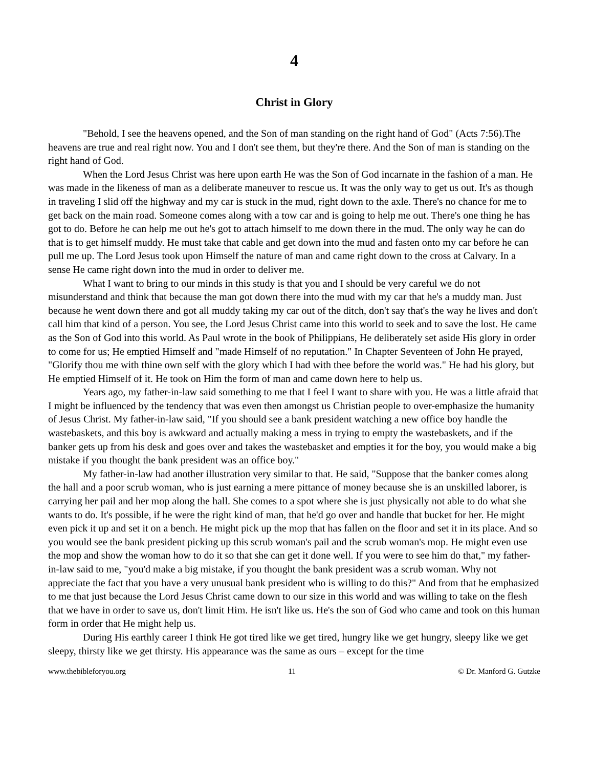4
Christ in Glory
"Behold, I see the heavens opened, and the Son of man standing on the right hand of God" (Acts 7:56).The heavens are true and real right now. You and I don't see them, but they're there. And the Son of man is standing on the right hand of God.
When the Lord Jesus Christ was here upon earth He was the Son of God incarnate in the fashion of a man. He was made in the likeness of man as a deliberate maneuver to rescue us. It was the only way to get us out. It's as though in traveling I slid off the highway and my car is stuck in the mud, right down to the axle. There's no chance for me to get back on the main road. Someone comes along with a tow car and is going to help me out. There's one thing he has got to do. Before he can help me out he's got to attach himself to me down there in the mud. The only way he can do that is to get himself muddy. He must take that cable and get down into the mud and fasten onto my car before he can pull me up. The Lord Jesus took upon Himself the nature of man and came right down to the cross at Calvary. In a sense He came right down into the mud in order to deliver me.
What I want to bring to our minds in this study is that you and I should be very careful we do not misunderstand and think that because the man got down there into the mud with my car that he's a muddy man. Just because he went down there and got all muddy taking my car out of the ditch, don't say that's the way he lives and don't call him that kind of a person. You see, the Lord Jesus Christ came into this world to seek and to save the lost. He came as the Son of God into this world. As Paul wrote in the book of Philippians, He deliberately set aside His glory in order to come for us; He emptied Himself and "made Himself of no reputation." In Chapter Seventeen of John He prayed, "Glorify thou me with thine own self with the glory which I had with thee before the world was." He had his glory, but He emptied Himself of it. He took on Him the form of man and came down here to help us.
Years ago, my father-in-law said something to me that I feel I want to share with you. He was a little afraid that I might be influenced by the tendency that was even then amongst us Christian people to over-emphasize the humanity of Jesus Christ. My father-in-law said, "If you should see a bank president watching a new office boy handle the wastebaskets, and this boy is awkward and actually making a mess in trying to empty the wastebaskets, and if the banker gets up from his desk and goes over and takes the wastebasket and empties it for the boy, you would make a big mistake if you thought the bank president was an office boy."
My father-in-law had another illustration very similar to that. He said, "Suppose that the banker comes along the hall and a poor scrub woman, who is just earning a mere pittance of money because she is an unskilled laborer, is carrying her pail and her mop along the hall. She comes to a spot where she is just physically not able to do what she wants to do. It's possible, if he were the right kind of man, that he'd go over and handle that bucket for her. He might even pick it up and set it on a bench. He might pick up the mop that has fallen on the floor and set it in its place. And so you would see the bank president picking up this scrub woman's pail and the scrub woman's mop. He might even use the mop and show the woman how to do it so that she can get it done well. If you were to see him do that," my father-in-law said to me, "you'd make a big mistake, if you thought the bank president was a scrub woman. Why not appreciate the fact that you have a very unusual bank president who is willing to do this?" And from that he emphasized to me that just because the Lord Jesus Christ came down to our size in this world and was willing to take on the flesh that we have in order to save us, don't limit Him. He isn't like us. He's the son of God who came and took on this human form in order that He might help us.
During His earthly career I think He got tired like we get tired, hungry like we get hungry, sleepy like we get sleepy, thirsty like we get thirsty. His appearance was the same as ours – except for the time
www.thebibleforyou.org 11 © Dr. Manford G. Gutzke